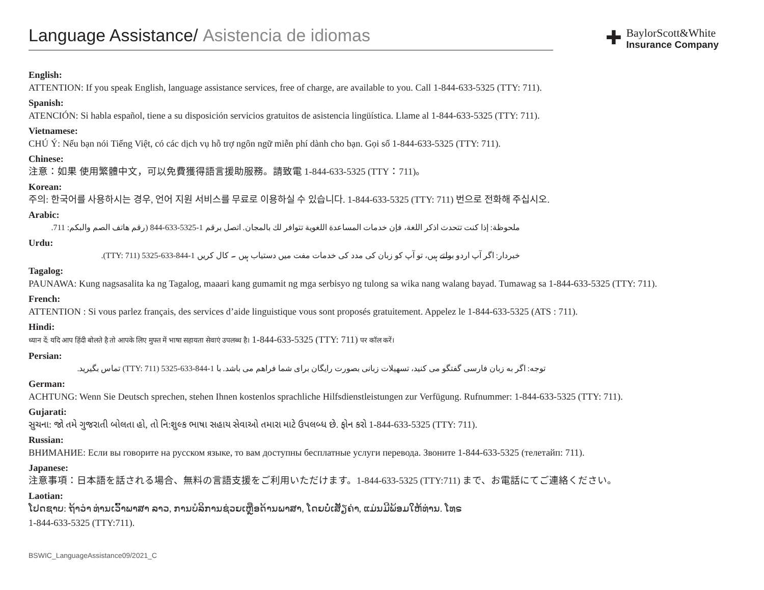Language Assistance/ Asistencia de idiomas
✚
BaylorScott&White
Insurance Company
English:
ATTENTION: If you speak English, language assistance services, free of charge, are available to you. Call 1-844-633-5325 (TTY: 711).
Spanish:
ATENCIÓN: Si habla español, tiene a su disposición servicios gratuitos de asistencia lingüística. Llame al 1-844-633-5325 (TTY: 711).
Vietnamese:
CHÚ Ý: Nếu bạn nói Tiếng Việt, có các dịch vụ hỗ trợ ngôn ngữ miễn phí dành cho bạn. Gọi số 1-844-633-5325 (TTY: 711).
Chinese:
注意：如果 使用繁體中文，可以免費獲得語言援助服務。請致電 1-844-633-5325 (TTY：711)。
Korean:
주의: 한국어를 사용하시는 경우, 언어 지원 서비스를 무료로 이용하실 수 있습니다. 1-844-633-5325 (TTY: 711) 번으로 전화해 주십시오.
Arabic:
ملحوظة: إذا كنت تتحدث اذكر اللغة، فإن خدمات المساعدة اللغوية تتوافر لك بالمجان. اتصل برقم 1-5325-633-844 (رقم هاتف الصم والبكم: 711.
Urdu:
خبردار: اگر آپ اردو بولتے ہیں، تو آپ کو زبان کی مدد کی خدمات مفت میں دستیاب ہیں ۔ کال کریں 1-844-633-5325 (TTY: 711).
Tagalog:
PAUNAWA: Kung nagsasalita ka ng Tagalog, maaari kang gumamit ng mga serbisyo ng tulong sa wika nang walang bayad. Tumawag sa 1-844-633-5325 (TTY: 711).
French:
ATTENTION : Si vous parlez français, des services d’aide linguistique vous sont proposés gratuitement. Appelez le 1-844-633-5325 (ATS : 711).
Hindi:
ध्यान दें: यदि आप हिंदी बोलते है तो आपके लिए मुफ्त में भाषा सहायता सेवाएं उपलब्ध है। 1-844-633-5325 (TTY: 711) पर कॉल करें।
Persian:
توجه: اگر به زبان فارسی گفتگو می کنید، تسهیلات زبانی بصورت رایگان برای شما فراهم می باشد. با 1-844-633-5325 (TTY: 711) تماس بگیرید.
German:
ACHTUNG: Wenn Sie Deutsch sprechen, stehen Ihnen kostenlos sprachliche Hilfsdienstleistungen zur Verfügung. Rufnummer: 1-844-633-5325 (TTY: 711).
Gujarati:
સુચના: જો તમે ગુજરાતી બોલતા હો, તો નિ:શુલ્ક ભાષા સહાય સેવાઓ તમારા માટે ઉપલબ્ધ છે. ફોન કરો 1-844-633-5325 (TTY: 711).
Russian:
ВНИМАНИЕ: Если вы говорите на русском языке, то вам доступны бесплатные услуги перевода. Звоните 1-844-633-5325 (телетайп: 711).
Japanese:
注意事項：日本語を話される場合、無料の言語支援をご利用いただけます。1-844-633-5325 (TTY:711) まで、お電話にてご連絡ください。
Laotian:
ໂປດຊາບ: ຖ້າວ່າ ທ່ານເວົ້າພາສາ ລາວ, ການບໍລິການຊ່ວຍເຫຼືອດ້ານພາສາ, ໂດຍບໍ່ເສັຽຄ່າ, ແມ່ນມີພ້ອມໃຫ້ທ່ານ. ໂທຣ
1-844-633-5325 (TTY:711).
BSWIC_LanguageAssistance09/2021_C